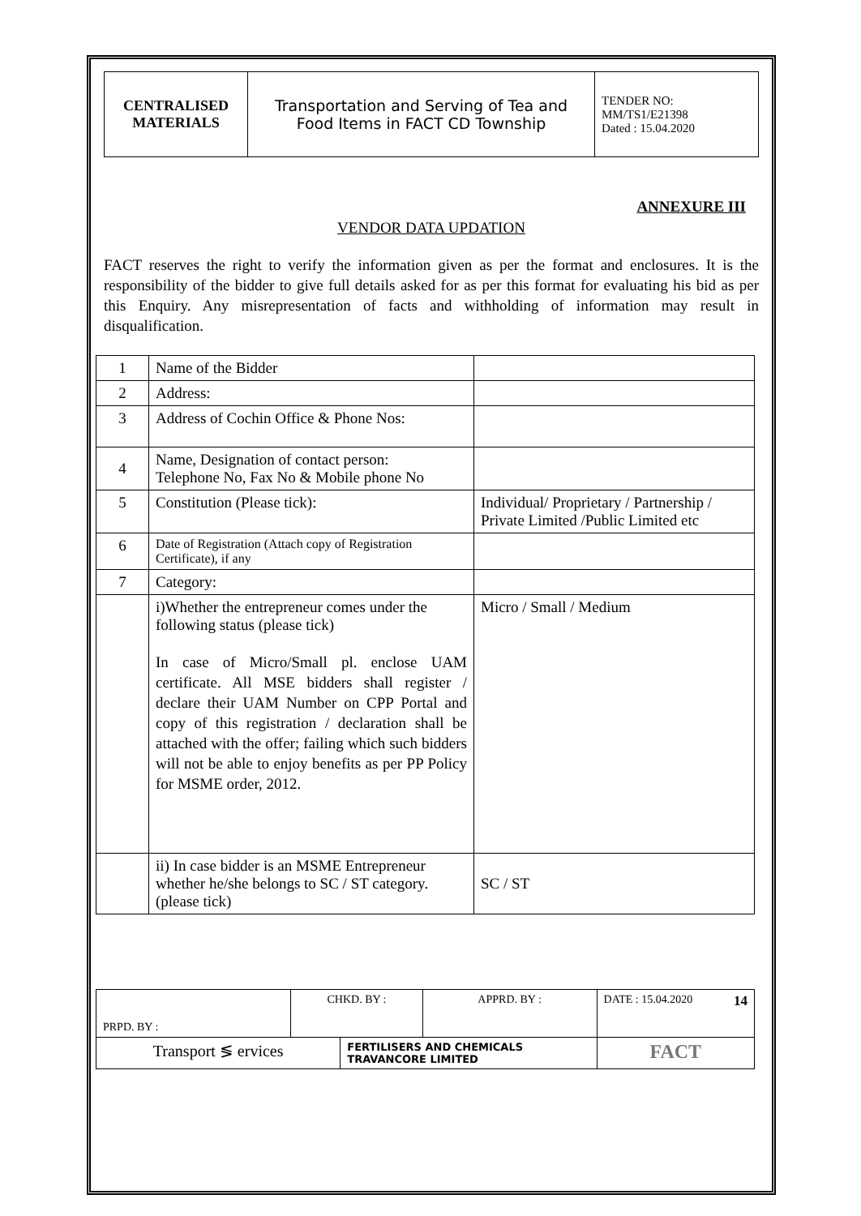| CENTRALISED MATERIALS | Transportation and Serving of Tea and Food Items in FACT CD Township | TENDER NO: MM/TS1/E21398 Dated : 15.04.2020 |
ANNEXURE III
VENDOR DATA UPDATION
FACT reserves the right to verify the information given as per the format and enclosures. It is the responsibility of the bidder to give full details asked for as per this format for evaluating his bid as per this Enquiry. Any misrepresentation of facts and withholding of information may result in disqualification.
| 1 | Name of the Bidder | |
| 2 | Address: | |
| 3 | Address of Cochin Office & Phone Nos: | |
| 4 | Name, Designation of contact person: Telephone No, Fax No & Mobile phone No | |
| 5 | Constitution (Please tick): | Individual/ Proprietary / Partnership / Private Limited /Public Limited etc |
| 6 | Date of Registration (Attach copy of Registration Certificate), if any | |
| 7 | Category: | |
| | i)Whether the entrepreneur comes under the following status (please tick) In case of Micro/Small pl. enclose UAM certificate. All MSE bidders shall register / declare their UAM Number on CPP Portal and copy of this registration / declaration shall be attached with the offer; failing which such bidders will not be able to enjoy benefits as per PP Policy for MSME order, 2012. | Micro / Small / Medium |
| | ii) In case bidder is an MSME Entrepreneur whether he/she belongs to SC / ST category. (please tick) | SC / ST |
| PRPD. BY : | CHKD. BY : | | APPRD. BY : | DATE : 15.04.2020 14 |
| Transport ≶ ervices | | FERTILISERS AND CHEMICALS TRAVANCORE LIMITED | | FACT |